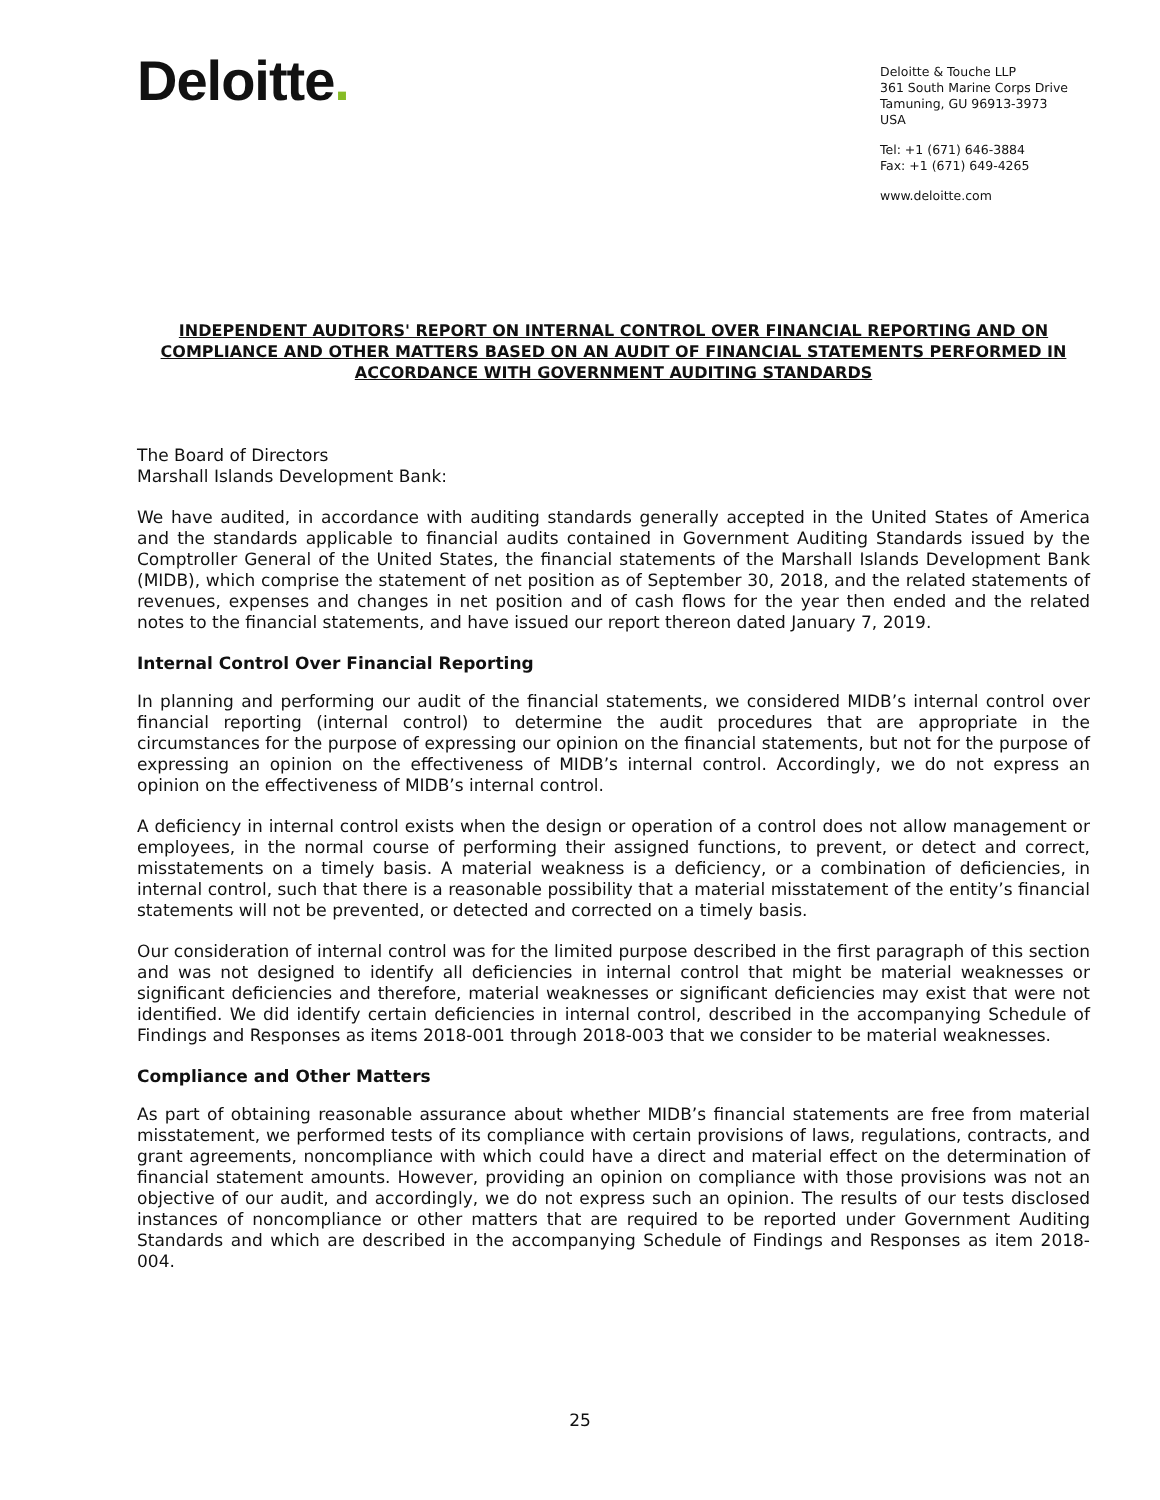Deloitte.
Deloitte & Touche LLP
361 South Marine Corps Drive
Tamuning, GU 96913-3973
USA
Tel: +1 (671) 646-3884
Fax: +1 (671) 649-4265
www.deloitte.com
INDEPENDENT AUDITORS' REPORT ON INTERNAL CONTROL OVER FINANCIAL REPORTING AND ON COMPLIANCE AND OTHER MATTERS BASED ON AN AUDIT OF FINANCIAL STATEMENTS PERFORMED IN ACCORDANCE WITH GOVERNMENT AUDITING STANDARDS
The Board of Directors
Marshall Islands Development Bank:
We have audited, in accordance with auditing standards generally accepted in the United States of America and the standards applicable to financial audits contained in Government Auditing Standards issued by the Comptroller General of the United States, the financial statements of the Marshall Islands Development Bank (MIDB), which comprise the statement of net position as of September 30, 2018, and the related statements of revenues, expenses and changes in net position and of cash flows for the year then ended and the related notes to the financial statements, and have issued our report thereon dated January 7, 2019.
Internal Control Over Financial Reporting
In planning and performing our audit of the financial statements, we considered MIDB’s internal control over financial reporting (internal control) to determine the audit procedures that are appropriate in the circumstances for the purpose of expressing our opinion on the financial statements, but not for the purpose of expressing an opinion on the effectiveness of MIDB’s internal control. Accordingly, we do not express an opinion on the effectiveness of MIDB’s internal control.
A deficiency in internal control exists when the design or operation of a control does not allow management or employees, in the normal course of performing their assigned functions, to prevent, or detect and correct, misstatements on a timely basis. A material weakness is a deficiency, or a combination of deficiencies, in internal control, such that there is a reasonable possibility that a material misstatement of the entity’s financial statements will not be prevented, or detected and corrected on a timely basis.
Our consideration of internal control was for the limited purpose described in the first paragraph of this section and was not designed to identify all deficiencies in internal control that might be material weaknesses or significant deficiencies and therefore, material weaknesses or significant deficiencies may exist that were not identified. We did identify certain deficiencies in internal control, described in the accompanying Schedule of Findings and Responses as items 2018-001 through 2018-003 that we consider to be material weaknesses.
Compliance and Other Matters
As part of obtaining reasonable assurance about whether MIDB’s financial statements are free from material misstatement, we performed tests of its compliance with certain provisions of laws, regulations, contracts, and grant agreements, noncompliance with which could have a direct and material effect on the determination of financial statement amounts. However, providing an opinion on compliance with those provisions was not an objective of our audit, and accordingly, we do not express such an opinion. The results of our tests disclosed instances of noncompliance or other matters that are required to be reported under Government Auditing Standards and which are described in the accompanying Schedule of Findings and Responses as item 2018-004.
25